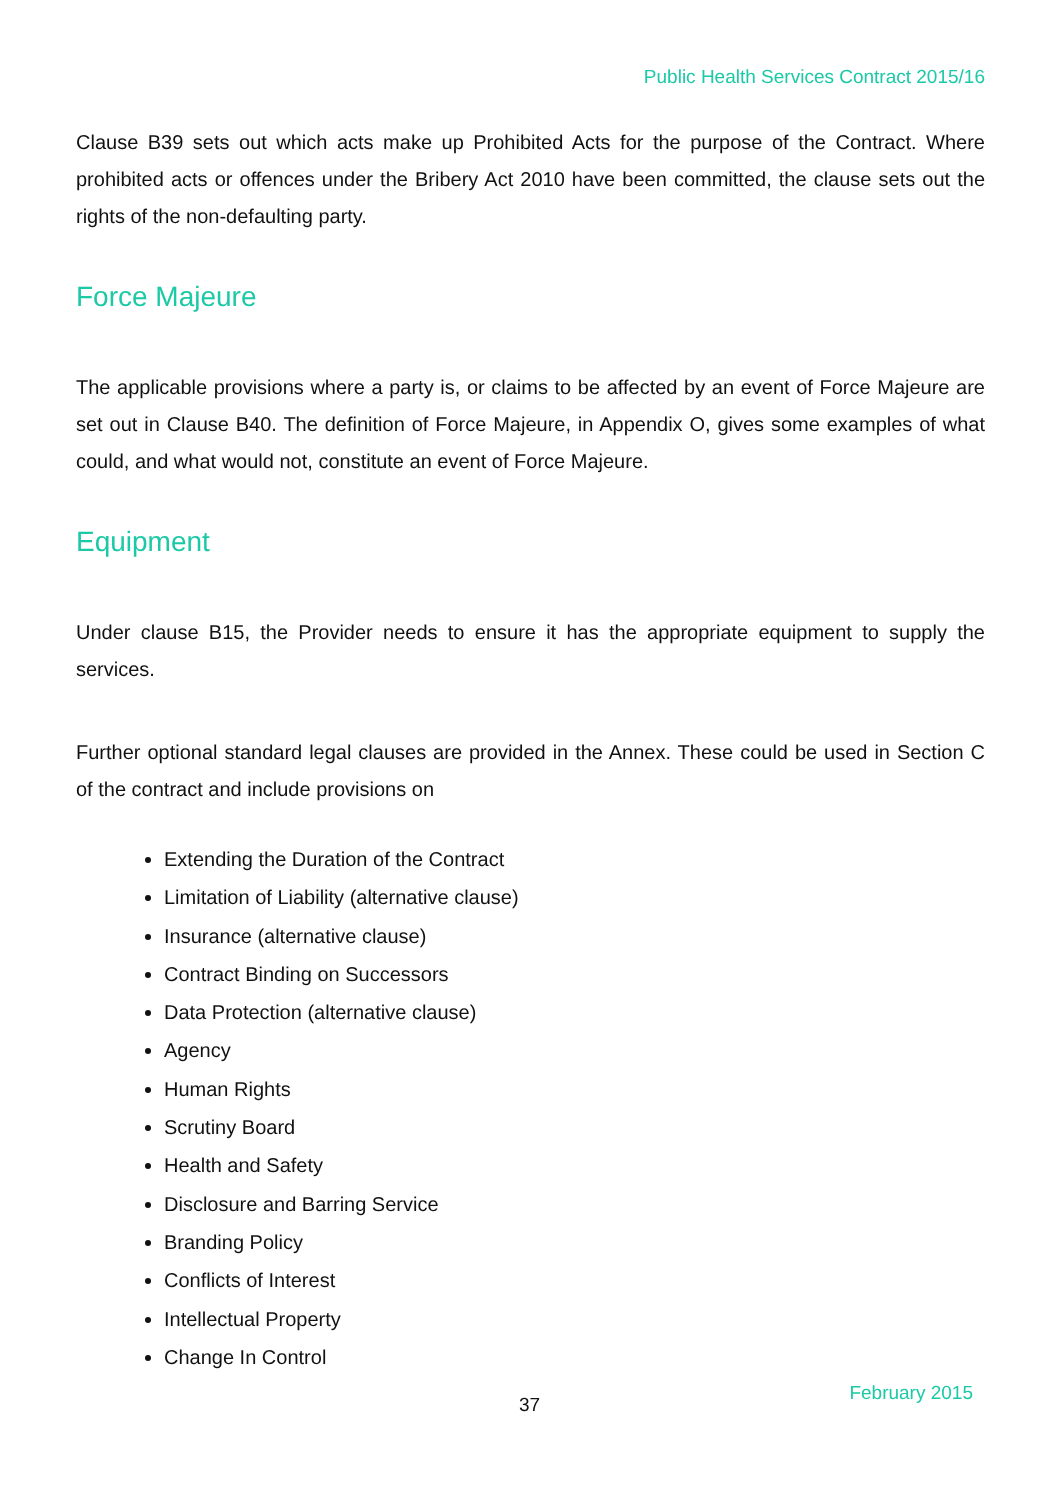Public Health Services Contract 2015/16
Clause B39 sets out which acts make up Prohibited Acts for the purpose of the Contract. Where prohibited acts or offences under the Bribery Act 2010 have been committed, the clause sets out the rights of the non-defaulting party.
Force Majeure
The applicable provisions where a party is, or claims to be affected by an event of Force Majeure are set out in Clause B40. The definition of Force Majeure, in Appendix O, gives some examples of what could, and what would not, constitute an event of Force Majeure.
Equipment
Under clause B15, the Provider needs to ensure it has the appropriate equipment to supply the services.
Further optional standard legal clauses are provided in the Annex. These could be used in Section C of the contract and include provisions on
Extending the Duration of the Contract
Limitation of Liability (alternative clause)
Insurance (alternative clause)
Contract Binding on Successors
Data Protection (alternative clause)
Agency
Human Rights
Scrutiny Board
Health and Safety
Disclosure and Barring Service
Branding Policy
Conflicts of Interest
Intellectual Property
Change In Control
37 February 2015